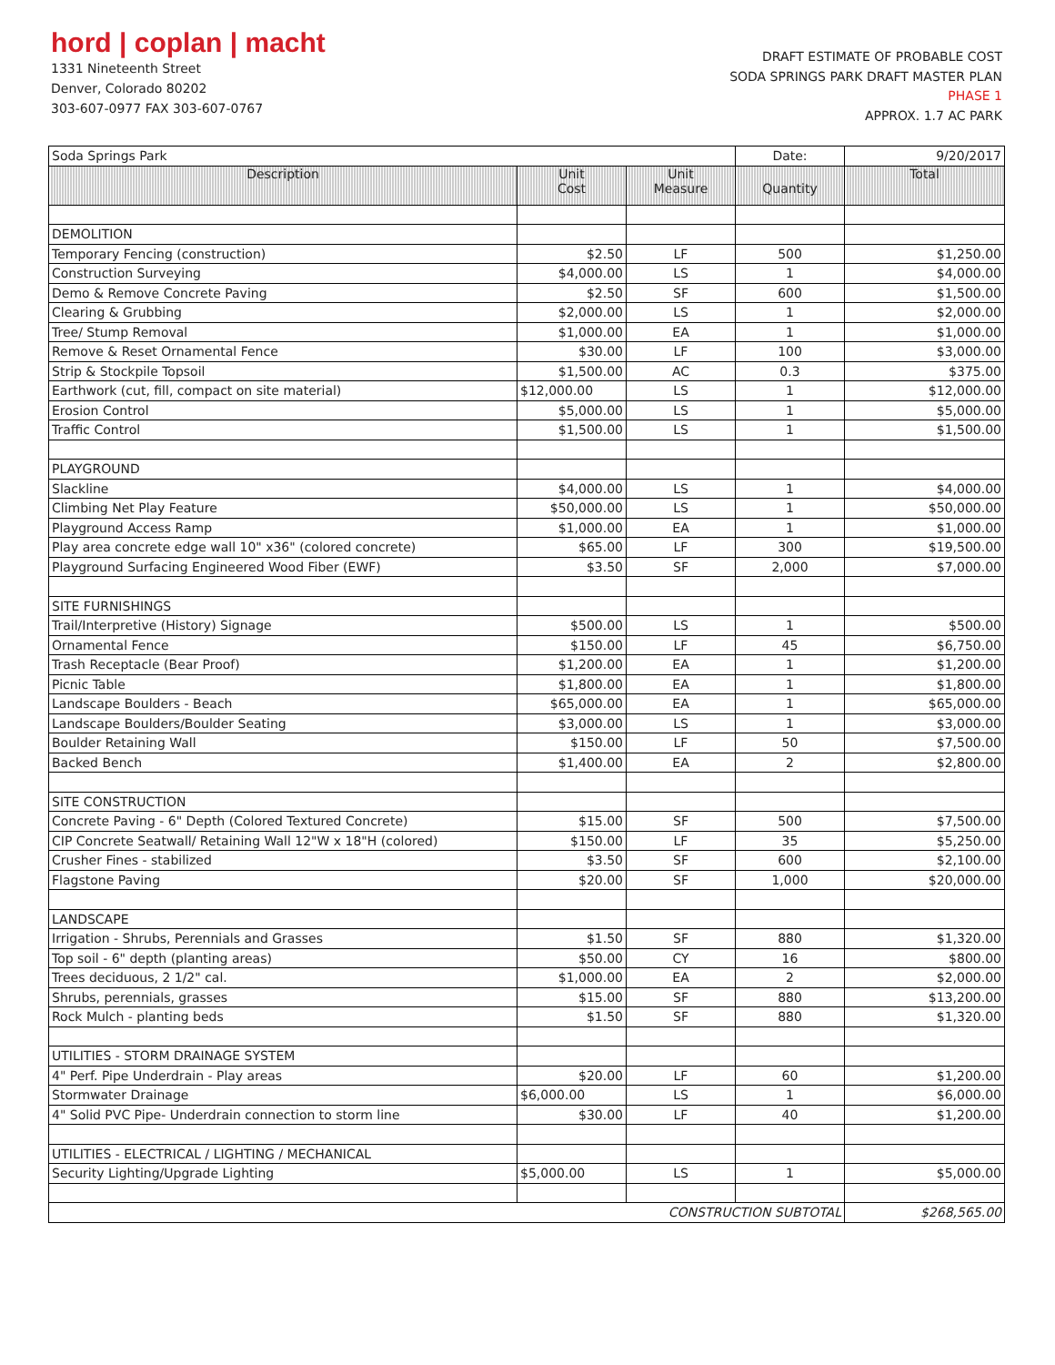hord | coplan | macht
1331 Nineteenth Street
Denver, Colorado 80202
303-607-0977 FAX 303-607-0767
DRAFT ESTIMATE OF PROBABLE COST
SODA SPRINGS PARK DRAFT MASTER PLAN
PHASE 1
APPROX. 1.7 AC PARK
| Soda Springs Park | | | Date: | 9/20/2017 |
| Description | Unit Cost | Unit Measure | Quantity | Total |
| DEMOLITION | | | | |
| Temporary Fencing (construction) | $2.50 | LF | 500 | $1,250.00 |
| Construction Surveying | $4,000.00 | LS | 1 | $4,000.00 |
| Demo & Remove Concrete Paving | $2.50 | SF | 600 | $1,500.00 |
| Clearing & Grubbing | $2,000.00 | LS | 1 | $2,000.00 |
| Tree/ Stump Removal | $1,000.00 | EA | 1 | $1,000.00 |
| Remove & Reset Ornamental Fence | $30.00 | LF | 100 | $3,000.00 |
| Strip & Stockpile Topsoil | $1,500.00 | AC | 0.3 | $375.00 |
| Earthwork (cut, fill, compact on site material) | $12,000.00 | LS | 1 | $12,000.00 |
| Erosion Control | $5,000.00 | LS | 1 | $5,000.00 |
| Traffic Control | $1,500.00 | LS | 1 | $1,500.00 |
| PLAYGROUND | | | | |
| Slackline | $4,000.00 | LS | 1 | $4,000.00 |
| Climbing Net Play Feature | $50,000.00 | LS | 1 | $50,000.00 |
| Playground Access Ramp | $1,000.00 | EA | 1 | $1,000.00 |
| Play area concrete edge wall 10" x36" (colored concrete) | $65.00 | LF | 300 | $19,500.00 |
| Playground Surfacing Engineered Wood Fiber (EWF) | $3.50 | SF | 2,000 | $7,000.00 |
| SITE FURNISHINGS | | | | |
| Trail/Interpretive (History) Signage | $500.00 | LS | 1 | $500.00 |
| Ornamental Fence | $150.00 | LF | 45 | $6,750.00 |
| Trash Receptacle (Bear Proof) | $1,200.00 | EA | 1 | $1,200.00 |
| Picnic Table | $1,800.00 | EA | 1 | $1,800.00 |
| Landscape Boulders - Beach | $65,000.00 | EA | 1 | $65,000.00 |
| Landscape Boulders/Boulder Seating | $3,000.00 | LS | 1 | $3,000.00 |
| Boulder Retaining Wall | $150.00 | LF | 50 | $7,500.00 |
| Backed Bench | $1,400.00 | EA | 2 | $2,800.00 |
| SITE CONSTRUCTION | | | | |
| Concrete Paving - 6" Depth (Colored Textured Concrete) | $15.00 | SF | 500 | $7,500.00 |
| CIP Concrete Seatwall/ Retaining Wall 12"W x 18"H (colored) | $150.00 | LF | 35 | $5,250.00 |
| Crusher Fines - stabilized | $3.50 | SF | 600 | $2,100.00 |
| Flagstone Paving | $20.00 | SF | 1,000 | $20,000.00 |
| LANDSCAPE | | | | |
| Irrigation - Shrubs, Perennials and Grasses | $1.50 | SF | 880 | $1,320.00 |
| Top soil - 6" depth (planting areas) | $50.00 | CY | 16 | $800.00 |
| Trees deciduous, 2 1/2" cal. | $1,000.00 | EA | 2 | $2,000.00 |
| Shrubs, perennials, grasses | $15.00 | SF | 880 | $13,200.00 |
| Rock Mulch - planting beds | $1.50 | SF | 880 | $1,320.00 |
| UTILITIES - STORM DRAINAGE SYSTEM | | | | |
| 4" Perf. Pipe Underdrain - Play areas | $20.00 | LF | 60 | $1,200.00 |
| Stormwater Drainage | $6,000.00 | LS | 1 | $6,000.00 |
| 4" Solid PVC Pipe- Underdrain connection to storm line | $30.00 | LF | 40 | $1,200.00 |
| UTILITIES - ELECTRICAL / LIGHTING / MECHANICAL | | | | |
| Security Lighting/Upgrade Lighting | $5,000.00 | LS | 1 | $5,000.00 |
| CONSTRUCTION SUBTOTAL | | | | $268,565.00 |